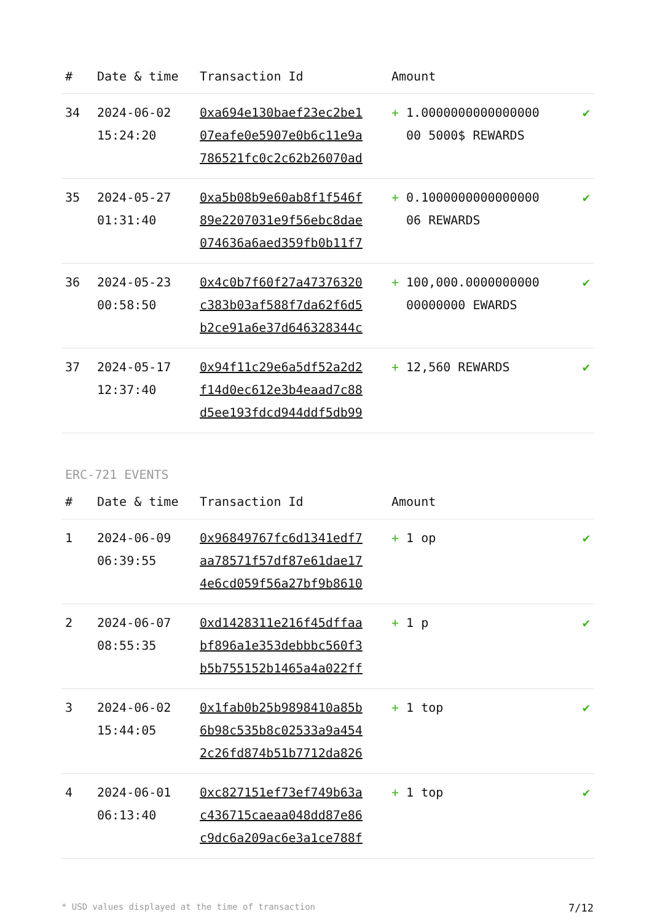| # | Date & time | Transaction Id | Amount | |
| --- | --- | --- | --- | --- |
| 34 | 2024-06-02 15:24:20 | 0xa694e130baef23ec2be1 07eafe0e5907e0b6c11e9a 786521fc0c2c62b26070ad | + 1.0000000000000000 00 5000$ REWARDS | ✔ |
| 35 | 2024-05-27 01:31:40 | 0xa5b08b9e60ab8f1f546f 89e2207031e9f56ebc8dae 074636a6aed359fb0b11f7 | + 0.1000000000000000 06 REWARDS | ✔ |
| 36 | 2024-05-23 00:58:50 | 0x4c0b7f60f27a47376320 c383b03af588f7da62f6d5 b2ce91a6e37d646328344c | + 100,000.0000000000 00000000 EWARDS | ✔ |
| 37 | 2024-05-17 12:37:40 | 0x94f11c29e6a5df52a2d2 f14d0ec612e3b4eaad7c88 d5ee193fdcd944ddf5db99 | + 12,560 REWARDS | ✔ |
ERC-721 EVENTS
| # | Date & time | Transaction Id | Amount | |
| --- | --- | --- | --- | --- |
| 1 | 2024-06-09 06:39:55 | 0x96849767fc6d1341edf7 aa78571f57df87e61dae17 4e6cd059f56a27bf9b8610 | + 1 op | ✔ |
| 2 | 2024-06-07 08:55:35 | 0xd1428311e216f45dffaa bf896a1e353debbbc560f3 b5b755152b1465a4a022ff | + 1 p | ✔ |
| 3 | 2024-06-02 15:44:05 | 0x1fab0b25b9898410a85b 6b98c535b8c02533a9a454 2c26fd874b51b7712da826 | + 1 top | ✔ |
| 4 | 2024-06-01 06:13:40 | 0xc827151ef73ef749b63a c436715caeaa048dd87e86 c9dc6a209ac6e3a1ce788f | + 1 top | ✔ |
* USD values displayed at the time of transaction 7/12